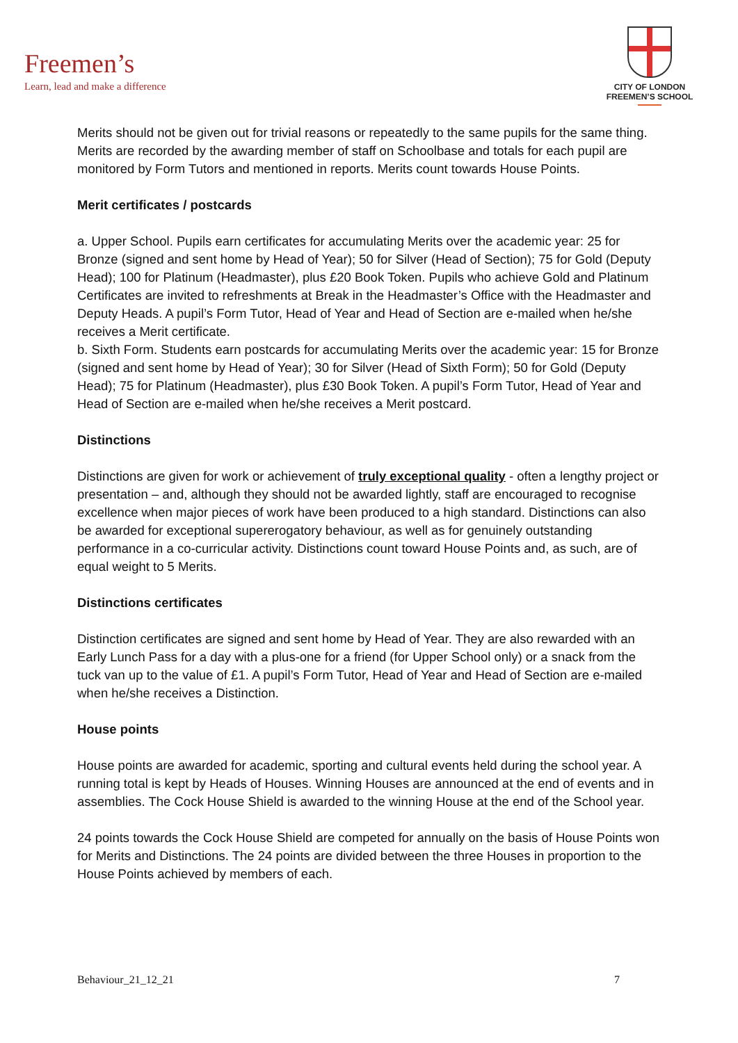Freemen’s
Learn, lead and make a difference
CITY OF LONDON
FREEMEN’S SCHOOL
Merits should not be given out for trivial reasons or repeatedly to the same pupils for the same thing. Merits are recorded by the awarding member of staff on Schoolbase and totals for each pupil are monitored by Form Tutors and mentioned in reports. Merits count towards House Points.
Merit certificates / postcards
a. Upper School. Pupils earn certificates for accumulating Merits over the academic year: 25 for Bronze (signed and sent home by Head of Year); 50 for Silver (Head of Section); 75 for Gold (Deputy Head); 100 for Platinum (Headmaster), plus £20 Book Token. Pupils who achieve Gold and Platinum Certificates are invited to refreshments at Break in the Headmaster’s Office with the Headmaster and Deputy Heads. A pupil’s Form Tutor, Head of Year and Head of Section are e-mailed when he/she receives a Merit certificate.
b. Sixth Form. Students earn postcards for accumulating Merits over the academic year: 15 for Bronze (signed and sent home by Head of Year); 30 for Silver (Head of Sixth Form); 50 for Gold (Deputy Head); 75 for Platinum (Headmaster), plus £30 Book Token. A pupil’s Form Tutor, Head of Year and Head of Section are e-mailed when he/she receives a Merit postcard.
Distinctions
Distinctions are given for work or achievement of truly exceptional quality - often a lengthy project or presentation – and, although they should not be awarded lightly, staff are encouraged to recognise excellence when major pieces of work have been produced to a high standard. Distinctions can also be awarded for exceptional supererogatory behaviour, as well as for genuinely outstanding performance in a co-curricular activity. Distinctions count toward House Points and, as such, are of equal weight to 5 Merits.
Distinctions certificates
Distinction certificates are signed and sent home by Head of Year. They are also rewarded with an Early Lunch Pass for a day with a plus-one for a friend (for Upper School only) or a snack from the tuck van up to the value of £1. A pupil’s Form Tutor, Head of Year and Head of Section are e-mailed when he/she receives a Distinction.
House points
House points are awarded for academic, sporting and cultural events held during the school year. A running total is kept by Heads of Houses. Winning Houses are announced at the end of events and in assemblies. The Cock House Shield is awarded to the winning House at the end of the School year.
24 points towards the Cock House Shield are competed for annually on the basis of House Points won for Merits and Distinctions. The 24 points are divided between the three Houses in proportion to the House Points achieved by members of each.
Behaviour_21_12_21 7